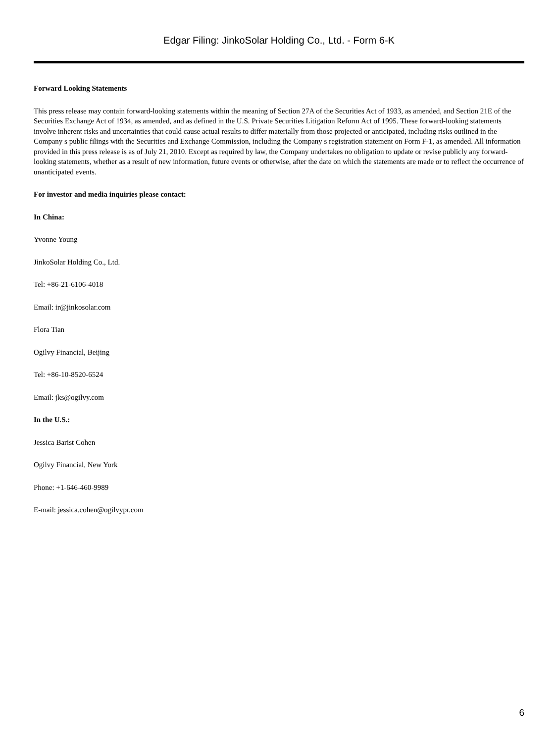Edgar Filing: JinkoSolar Holding Co., Ltd. - Form 6-K
Forward Looking Statements
This press release may contain forward-looking statements within the meaning of Section 27A of the Securities Act of 1933, as amended, and Section 21E of the Securities Exchange Act of 1934, as amended, and as defined in the U.S. Private Securities Litigation Reform Act of 1995. These forward-looking statements involve inherent risks and uncertainties that could cause actual results to differ materially from those projected or anticipated, including risks outlined in the Company s public filings with the Securities and Exchange Commission, including the Company s registration statement on Form F-1, as amended. All information provided in this press release is as of July 21, 2010. Except as required by law, the Company undertakes no obligation to update or revise publicly any forward-looking statements, whether as a result of new information, future events or otherwise, after the date on which the statements are made or to reflect the occurrence of unanticipated events.
For investor and media inquiries please contact:
In China:
Yvonne Young
JinkoSolar Holding Co., Ltd.
Tel: +86-21-6106-4018
Email: ir@jinkosolar.com
Flora Tian
Ogilvy Financial, Beijing
Tel: +86-10-8520-6524
Email: jks@ogilvy.com
In the U.S.:
Jessica Barist Cohen
Ogilvy Financial, New York
Phone: +1-646-460-9989
E-mail: jessica.cohen@ogilvypr.com
6